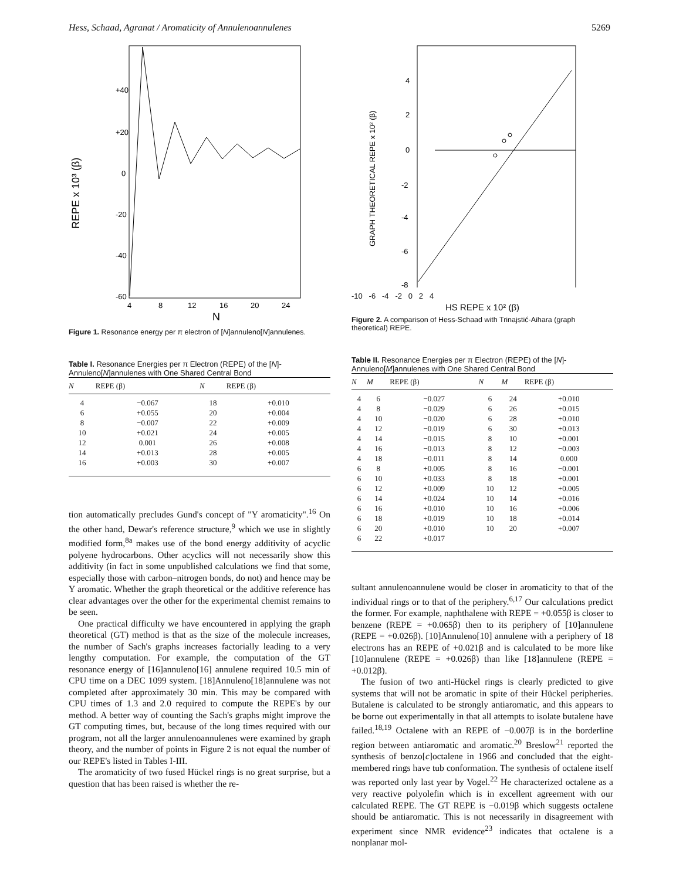Hess, Schaad, Agranat / Aromaticity of Annulenoannulenes 5269
+40
+20
0
-20
-40
-60
REPE x 10³ (β)
4
8
12
16
20
24
N
Figure 1. Resonance energy per π electron of [N]annuleno[N]annulenes.
Table I. Resonance Energies per π Electron (REPE) of the [N]-Annuleno[N]annulenes with One Shared Central Bond
| N | REPE (β) | N | REPE (β) |
| --- | --- | --- | --- |
| 4 | −0.067 | 18 | +0.010 |
| 6 | +0.055 | 20 | +0.004 |
| 8 | −0.007 | 22 | +0.009 |
| 10 | +0.021 | 24 | +0.005 |
| 12 | 0.001 | 26 | +0.008 |
| 14 | +0.013 | 28 | +0.005 |
| 16 | +0.003 | 30 | +0.007 |
tion automatically precludes Gund's concept of "Y aromaticity".<sup>16</sup> On the other hand, Dewar's reference structure,<sup>9</sup> which we use in slightly modified form,<sup>8a</sup> makes use of the bond energy additivity of acyclic polyene hydrocarbons. Other acyclics will not necessarily show this additivity (in fact in some unpublished calculations we find that some, especially those with carbon–nitrogen bonds, do not) and hence may be Y aromatic. Whether the graph theoretical or the additive reference has clear advantages over the other for the experimental chemist remains to be seen.
One practical difficulty we have encountered in applying the graph theoretical (GT) method is that as the size of the molecule increases, the number of Sach's graphs increases factorially leading to a very lengthy computation. For example, the computation of the GT resonance energy of [16]annuleno[16] annulene required 10.5 min of CPU time on a DEC 1099 system. [18]Annuleno[18]annulene was not completed after approximately 30 min. This may be compared with CPU times of 1.3 and 2.0 required to compute the REPE's by our method. A better way of counting the Sach's graphs might improve the GT computing times, but, because of the long times required with our program, not all the larger annulenoannulenes were examined by graph theory, and the number of points in Figure 2 is not equal the number of our REPE's listed in Tables I-III.
The aromaticity of two fused Hückel rings is no great surprise, but a question that has been raised is whether the re-
GRAPH THEORETICAL REPE x 10² (β)
4
2
0
-2
-4
-6
-8
-10 -6 -4 -2 0 2 4
HS REPE x 10² (β)
Figure 2. A comparison of Hess-Schaad with Trinajstić-Aihara (graph theoretical) REPE.
Table II. Resonance Energies per π Electron (REPE) of the [N]-Annuleno[M]annulenes with One Shared Central Bond
| N | M | REPE (β) | N | M | REPE (β) |
| --- | --- | --- | --- | --- | --- |
| 4 | 6 | −0.027 | 6 | 24 | +0.010 |
| 4 | 8 | −0.029 | 6 | 26 | +0.015 |
| 4 | 10 | −0.020 | 6 | 28 | +0.010 |
| 4 | 12 | −0.019 | 6 | 30 | +0.013 |
| 4 | 14 | −0.015 | 8 | 10 | +0.001 |
| 4 | 16 | −0.013 | 8 | 12 | −0.003 |
| 4 | 18 | −0.011 | 8 | 14 | 0.000 |
| 6 | 8 | +0.005 | 8 | 16 | −0.001 |
| 6 | 10 | +0.033 | 8 | 18 | +0.001 |
| 6 | 12 | +0.009 | 10 | 12 | +0.005 |
| 6 | 14 | +0.024 | 10 | 14 | +0.016 |
| 6 | 16 | +0.010 | 10 | 16 | +0.006 |
| 6 | 18 | +0.019 | 10 | 18 | +0.014 |
| 6 | 20 | +0.010 | 10 | 20 | +0.007 |
| 6 | 22 | +0.017 | | | |
sultant annulenoannulene would be closer in aromaticity to that of the individual rings or to that of the periphery.<sup>6,17</sup> Our calculations predict the former. For example, naphthalene with REPE = +0.055β is closer to benzene (REPE = +0.065β) then to its periphery of [10]annulene (REPE = +0.026β). [10]Annuleno[10] annulene with a periphery of 18 electrons has an REPE of +0.021β and is calculated to be more like [10]annulene (REPE = +0.026β) than like [18]annulene (REPE = +0.012β).
The fusion of two anti-Hückel rings is clearly predicted to give systems that will not be aromatic in spite of their Hückel peripheries. Butalene is calculated to be strongly antiaromatic, and this appears to be borne out experimentally in that all attempts to isolate butalene have failed.<sup>18,19</sup> Octalene with an REPE of −0.007β is in the borderline region between antiaromatic and aromatic.<sup>20</sup> Breslow<sup>21</sup> reported the synthesis of benzo[c]octalene in 1966 and concluded that the eight-membered rings have tub conformation. The synthesis of octalene itself was reported only last year by Vogel.<sup>22</sup> He characterized octalene as a very reactive polyolefin which is in excellent agreement with our calculated REPE. The GT REPE is −0.019β which suggests octalene should be antiaromatic. This is not necessarily in disagreement with experiment since NMR evidence<sup>23</sup> indicates that octalene is a nonplanar mol-